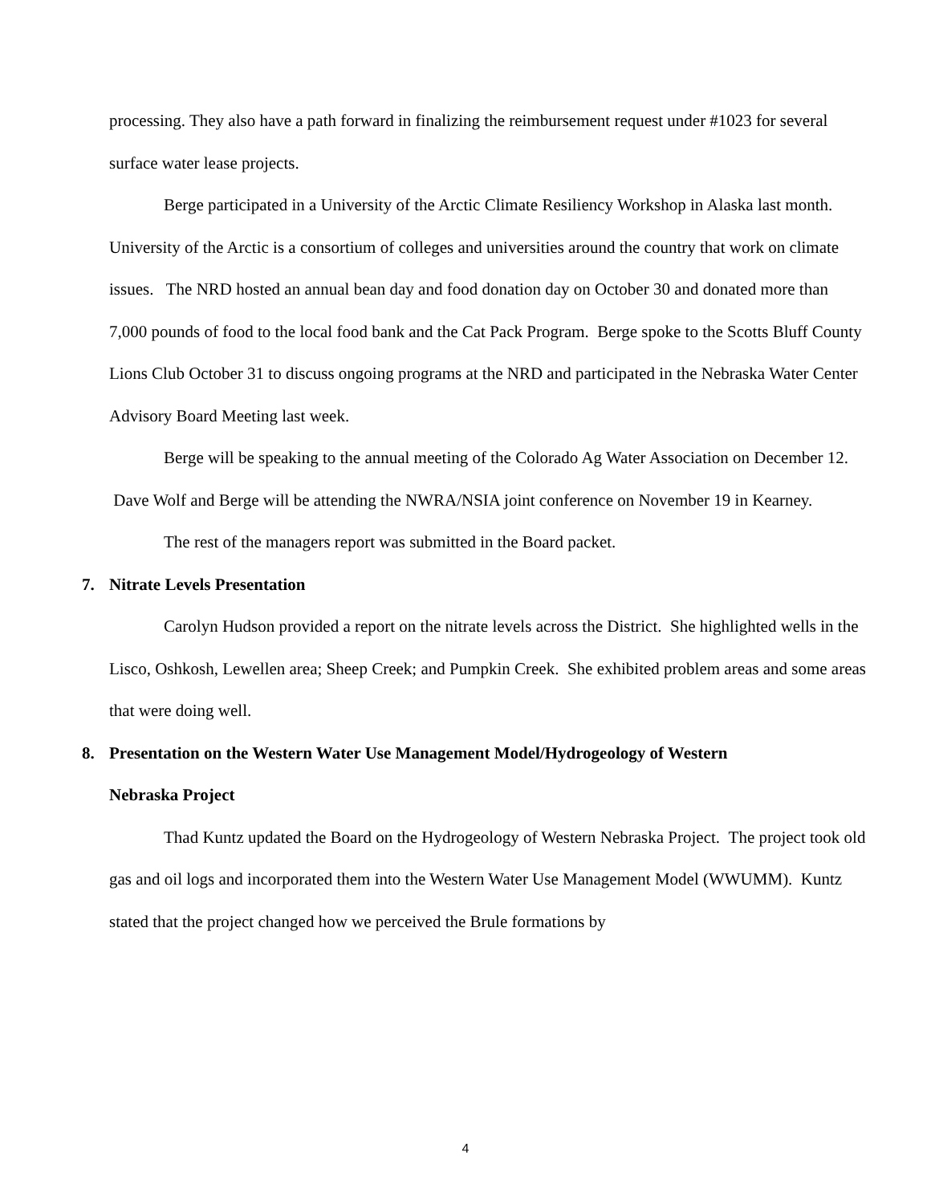processing. They also have a path forward in finalizing the reimbursement request under #1023 for several surface water lease projects.
Berge participated in a University of the Arctic Climate Resiliency Workshop in Alaska last month. University of the Arctic is a consortium of colleges and universities around the country that work on climate issues. The NRD hosted an annual bean day and food donation day on October 30 and donated more than 7,000 pounds of food to the local food bank and the Cat Pack Program. Berge spoke to the Scotts Bluff County Lions Club October 31 to discuss ongoing programs at the NRD and participated in the Nebraska Water Center Advisory Board Meeting last week.
Berge will be speaking to the annual meeting of the Colorado Ag Water Association on December 12. Dave Wolf and Berge will be attending the NWRA/NSIA joint conference on November 19 in Kearney.
The rest of the managers report was submitted in the Board packet.
7. Nitrate Levels Presentation
Carolyn Hudson provided a report on the nitrate levels across the District. She highlighted wells in the Lisco, Oshkosh, Lewellen area; Sheep Creek; and Pumpkin Creek. She exhibited problem areas and some areas that were doing well.
8. Presentation on the Western Water Use Management Model/Hydrogeology of Western
Nebraska Project
Thad Kuntz updated the Board on the Hydrogeology of Western Nebraska Project. The project took old gas and oil logs and incorporated them into the Western Water Use Management Model (WWUMM). Kuntz stated that the project changed how we perceived the Brule formations by
4